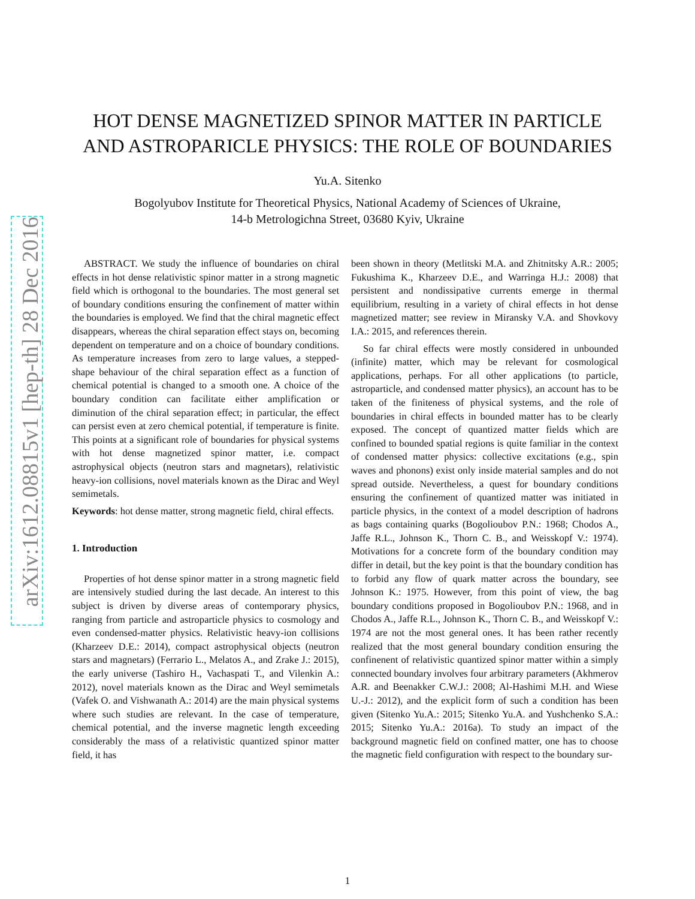arXiv:1612.08815v1 [hep-th] 28 Dec 2016
HOT DENSE MAGNETIZED SPINOR MATTER IN PARTICLE
AND ASTROPARICLE PHYSICS: THE ROLE OF BOUNDARIES
Yu.A. Sitenko
Bogolyubov Institute for Theoretical Physics, National Academy of Sciences of Ukraine,
14-b Metrologichna Street, 03680 Kyiv, Ukraine
ABSTRACT. We study the influence of boundaries on chiral effects in hot dense relativistic spinor matter in a strong magnetic field which is orthogonal to the boundaries. The most general set of boundary conditions ensuring the confinement of matter within the boundaries is employed. We find that the chiral magnetic effect disappears, whereas the chiral separation effect stays on, becoming dependent on temperature and on a choice of boundary conditions. As temperature increases from zero to large values, a stepped-shape behaviour of the chiral separation effect as a function of chemical potential is changed to a smooth one. A choice of the boundary condition can facilitate either amplification or diminution of the chiral separation effect; in particular, the effect can persist even at zero chemical potential, if temperature is finite. This points at a significant role of boundaries for physical systems with hot dense magnetized spinor matter, i.e. compact astrophysical objects (neutron stars and magnetars), relativistic heavy-ion collisions, novel materials known as the Dirac and Weyl semimetals.
Keywords: hot dense matter, strong magnetic field, chiral effects.
1. Introduction
Properties of hot dense spinor matter in a strong magnetic field are intensively studied during the last decade. An interest to this subject is driven by diverse areas of contemporary physics, ranging from particle and astroparticle physics to cosmology and even condensed-matter physics. Relativistic heavy-ion collisions (Kharzeev D.E.: 2014), compact astrophysical objects (neutron stars and magnetars) (Ferrario L., Melatos A., and Zrake J.: 2015), the early universe (Tashiro H., Vachaspati T., and Vilenkin A.: 2012), novel materials known as the Dirac and Weyl semimetals (Vafek O. and Vishwanath A.: 2014) are the main physical systems where such studies are relevant. In the case of temperature, chemical potential, and the inverse magnetic length exceeding considerably the mass of a relativistic quantized spinor matter field, it has
been shown in theory (Metlitski M.A. and Zhitnitsky A.R.: 2005; Fukushima K., Kharzeev D.E., and Warringa H.J.: 2008) that persistent and nondissipative currents emerge in thermal equilibrium, resulting in a variety of chiral effects in hot dense magnetized matter; see review in Miransky V.A. and Shovkovy I.A.: 2015, and references therein.
So far chiral effects were mostly considered in unbounded (infinite) matter, which may be relevant for cosmological applications, perhaps. For all other applications (to particle, astroparticle, and condensed matter physics), an account has to be taken of the finiteness of physical systems, and the role of boundaries in chiral effects in bounded matter has to be clearly exposed. The concept of quantized matter fields which are confined to bounded spatial regions is quite familiar in the context of condensed matter physics: collective excitations (e.g., spin waves and phonons) exist only inside material samples and do not spread outside. Nevertheless, a quest for boundary conditions ensuring the confinement of quantized matter was initiated in particle physics, in the context of a model description of hadrons as bags containing quarks (Bogolioubov P.N.: 1968; Chodos A., Jaffe R.L., Johnson K., Thorn C. B., and Weisskopf V.: 1974). Motivations for a concrete form of the boundary condition may differ in detail, but the key point is that the boundary condition has to forbid any flow of quark matter across the boundary, see Johnson K.: 1975. However, from this point of view, the bag boundary conditions proposed in Bogolioubov P.N.: 1968, and in Chodos A., Jaffe R.L., Johnson K., Thorn C. B., and Weisskopf V.: 1974 are not the most general ones. It has been rather recently realized that the most general boundary condition ensuring the confinenent of relativistic quantized spinor matter within a simply connected boundary involves four arbitrary parameters (Akhmerov A.R. and Beenakker C.W.J.: 2008; Al-Hashimi M.H. and Wiese U.-J.: 2012), and the explicit form of such a condition has been given (Sitenko Yu.A.: 2015; Sitenko Yu.A. and Yushchenko S.A.: 2015; Sitenko Yu.A.: 2016a). To study an impact of the background magnetic field on confined matter, one has to choose the magnetic field configuration with respect to the boundary sur-
1